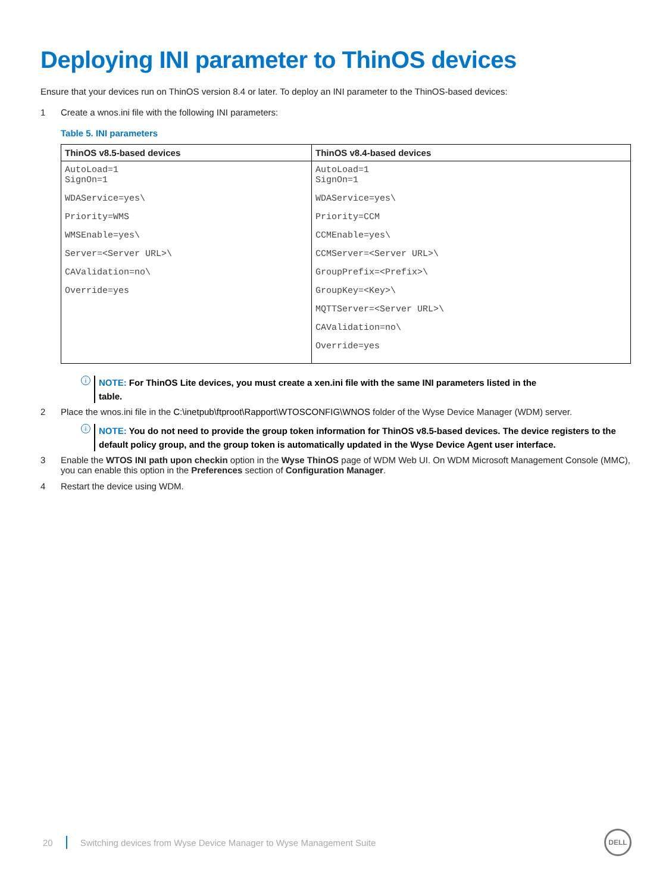Deploying INI parameter to ThinOS devices
Ensure that your devices run on ThinOS version 8.4 or later. To deploy an INI parameter to the ThinOS-based devices:
1 Create a wnos.ini file with the following INI parameters:
Table 5. INI parameters
| ThinOS v8.5-based devices | ThinOS v8.4-based devices |
| --- | --- |
| AutoLoad=1 SignOn=1 WDAService=yes\ Priority=WMS WMSEnable=yes\ Server=<Server URL>\ CAValidation=no\ Override=yes | AutoLoad=1 SignOn=1 WDAService=yes\ Priority=CCM CCMEnable=yes\ CCMServer=<Server URL>\ GroupPrefix=<Prefix>\ GroupKey=<Key>\ MQTTServer=<Server URL>\ CAValidation=no\ Override=yes |
i
NOTE: For ThinOS Lite devices, you must create a xen.ini file with the same INI parameters listed in the
table.
2 Place the wnos.ini file in the C:\inetpub\ftproot\Rapport\WTOSCONFIG\WNOS folder of the Wyse Device Manager (WDM) server.
i
NOTE: You do not need to provide the group token information for ThinOS v8.5-based devices. The device registers to the default policy group, and the group token is automatically updated in the Wyse Device Agent user interface.
3 Enable the WTOS INI path upon checkin option in the Wyse ThinOS page of WDM Web UI. On WDM Microsoft Management Console (MMC), you can enable this option in the Preferences section of Configuration Manager.
4 Restart the device using WDM.
20 Switching devices from Wyse Device Manager to Wyse Management Suite DELL